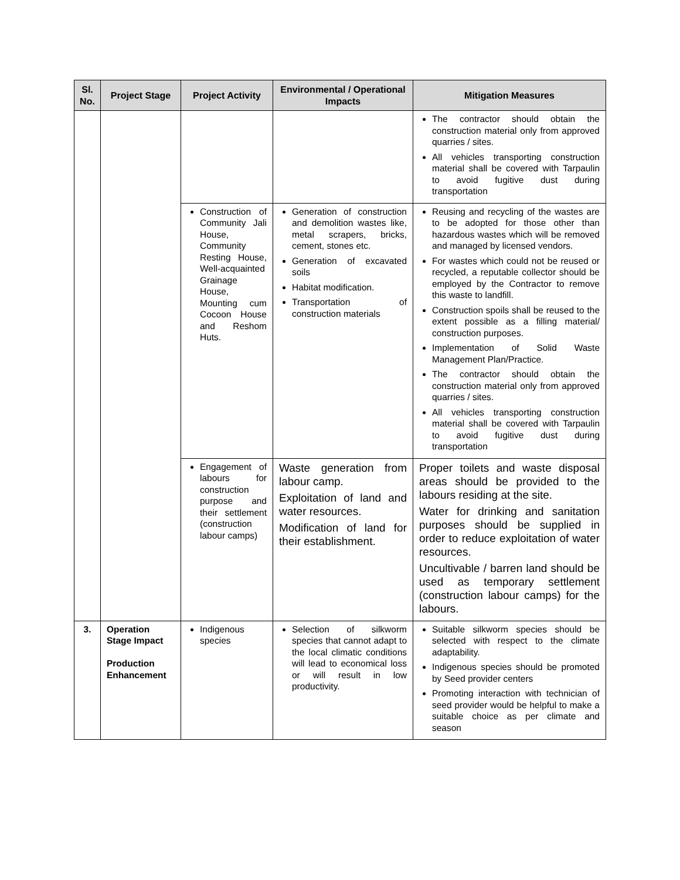| Sl. No. | Project Stage | Project Activity | Environmental / Operational Impacts | Mitigation Measures |
| --- | --- | --- | --- | --- |
| | | | | The contractor should obtain the construction material only from approved quarries / sites. All vehicles transporting construction material shall be covered with Tarpaulin to avoid fugitive dust during transportation |
| | | Construction of Community Jali House, Community Resting House, Well-acquainted Grainage House, Mounting cum Cocoon House and Reshom Huts. | Generation of construction and demolition wastes like, metal scrapers, bricks, cement, stones etc. Generation of excavated soils Habitat modification. Transportation of construction materials | Reusing and recycling of the wastes are to be adopted for those other than hazardous wastes which will be removed and managed by licensed vendors. For wastes which could not be reused or recycled, a reputable collector should be employed by the Contractor to remove this waste to landfill. Construction spoils shall be reused to the extent possible as a filling material/ construction purposes. Implementation of Solid Waste Management Plan/Practice. The contractor should obtain the construction material only from approved quarries / sites. All vehicles transporting construction material shall be covered with Tarpaulin to avoid fugitive dust during transportation |
| | | Engagement of labours for construction purpose and their settlement (construction labour camps) | Waste generation from labour camp. Exploitation of land and water resources. Modification of land for their establishment. | Proper toilets and waste disposal areas should be provided to the labours residing at the site. Water for drinking and sanitation purposes should be supplied in order to reduce exploitation of water resources. Uncultivable / barren land should be used as temporary settlement (construction labour camps) for the labours. |
| 3. | Operation Stage Impact Production Enhancement | Indigenous species | Selection of silkworm species that cannot adapt to the local climatic conditions will lead to economical loss or will result in low productivity. | Suitable silkworm species should be selected with respect to the climate adaptability. Indigenous species should be promoted by Seed provider centers Promoting interaction with technician of seed provider would be helpful to make a suitable choice as per climate and season |